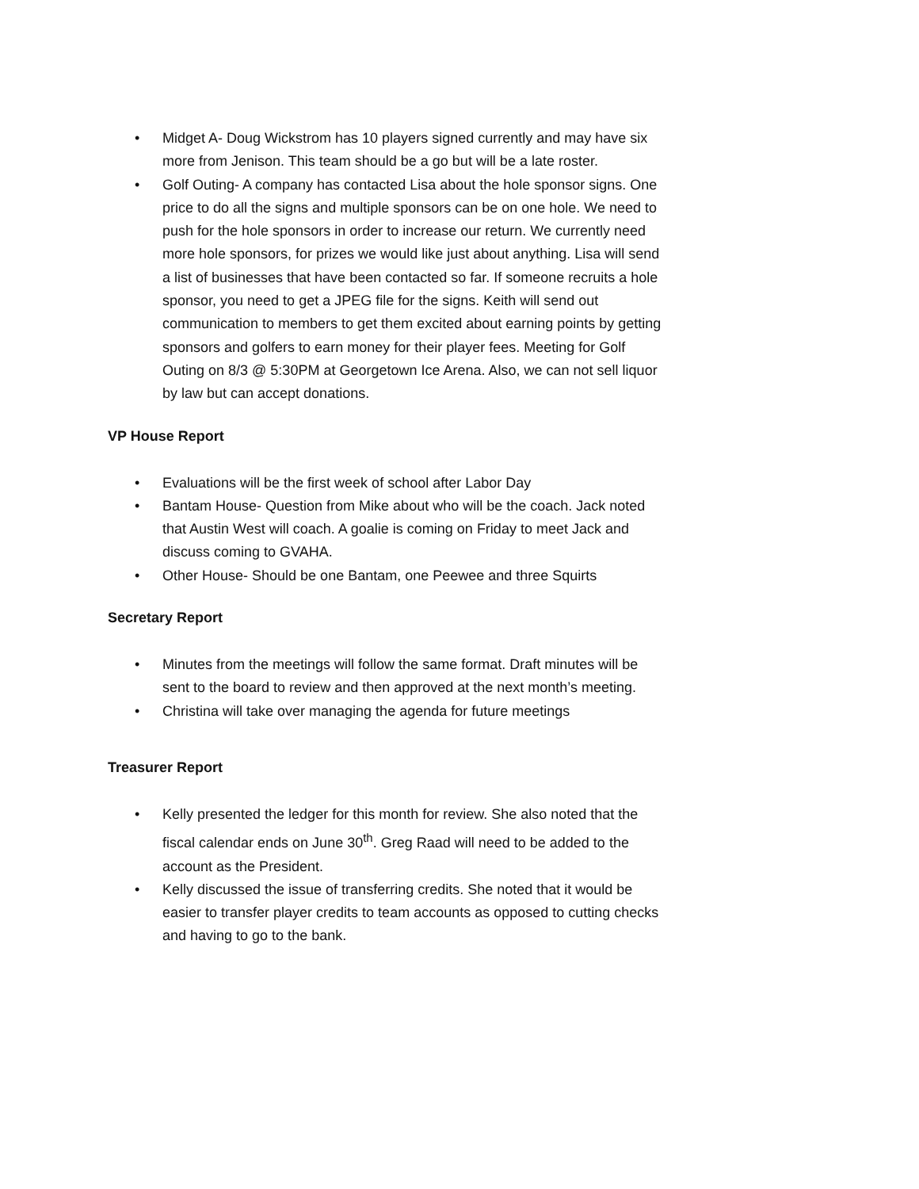• Midget A- Doug Wickstrom has 10 players signed currently and may have six more from Jenison. This team should be a go but will be a late roster.
• Golf Outing- A company has contacted Lisa about the hole sponsor signs. One price to do all the signs and multiple sponsors can be on one hole. We need to push for the hole sponsors in order to increase our return. We currently need more hole sponsors, for prizes we would like just about anything. Lisa will send a list of businesses that have been contacted so far. If someone recruits a hole sponsor, you need to get a JPEG file for the signs. Keith will send out communication to members to get them excited about earning points by getting sponsors and golfers to earn money for their player fees. Meeting for Golf Outing on 8/3 @ 5:30PM at Georgetown Ice Arena. Also, we can not sell liquor by law but can accept donations.
VP House Report
• Evaluations will be the first week of school after Labor Day
• Bantam House- Question from Mike about who will be the coach. Jack noted that Austin West will coach. A goalie is coming on Friday to meet Jack and discuss coming to GVAHA.
• Other House- Should be one Bantam, one Peewee and three Squirts
Secretary Report
• Minutes from the meetings will follow the same format. Draft minutes will be sent to the board to review and then approved at the next month’s meeting.
• Christina will take over managing the agenda for future meetings
Treasurer Report
• Kelly presented the ledger for this month for review. She also noted that the fiscal calendar ends on June 30<sup>th</sup>. Greg Raad will need to be added to the account as the President.
• Kelly discussed the issue of transferring credits. She noted that it would be easier to transfer player credits to team accounts as opposed to cutting checks and having to go to the bank.